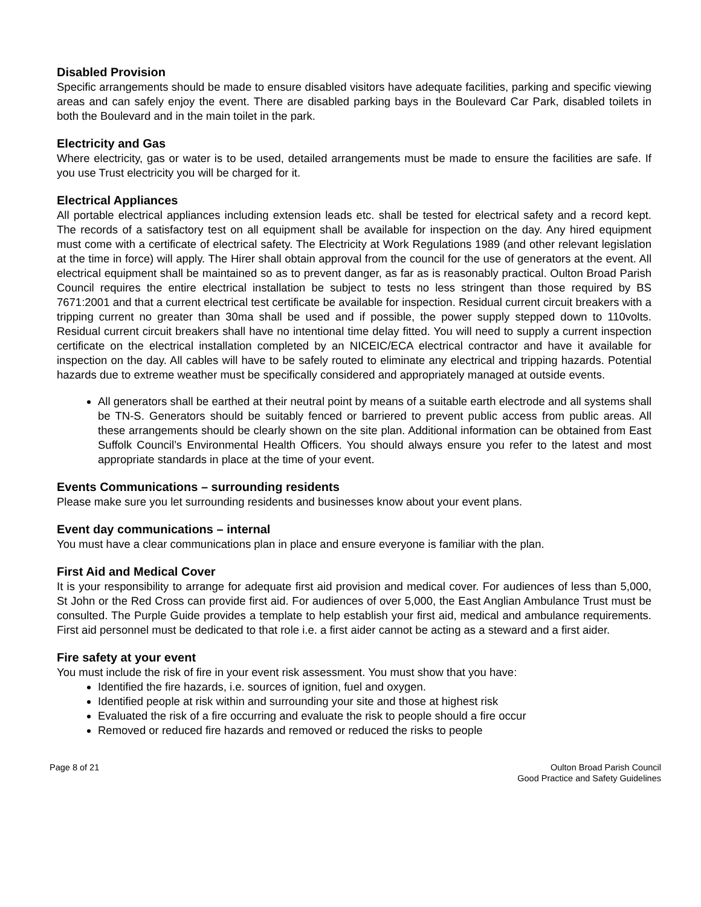Disabled Provision
Specific arrangements should be made to ensure disabled visitors have adequate facilities, parking and specific viewing areas and can safely enjoy the event. There are disabled parking bays in the Boulevard Car Park, disabled toilets in both the Boulevard and in the main toilet in the park.
Electricity and Gas
Where electricity, gas or water is to be used, detailed arrangements must be made to ensure the facilities are safe. If you use Trust electricity you will be charged for it.
Electrical Appliances
All portable electrical appliances including extension leads etc. shall be tested for electrical safety and a record kept. The records of a satisfactory test on all equipment shall be available for inspection on the day. Any hired equipment must come with a certificate of electrical safety. The Electricity at Work Regulations 1989 (and other relevant legislation at the time in force) will apply. The Hirer shall obtain approval from the council for the use of generators at the event. All electrical equipment shall be maintained so as to prevent danger, as far as is reasonably practical. Oulton Broad Parish Council requires the entire electrical installation be subject to tests no less stringent than those required by BS 7671:2001 and that a current electrical test certificate be available for inspection. Residual current circuit breakers with a tripping current no greater than 30ma shall be used and if possible, the power supply stepped down to 110volts. Residual current circuit breakers shall have no intentional time delay fitted. You will need to supply a current inspection certificate on the electrical installation completed by an NICEIC/ECA electrical contractor and have it available for inspection on the day. All cables will have to be safely routed to eliminate any electrical and tripping hazards. Potential hazards due to extreme weather must be specifically considered and appropriately managed at outside events.
All generators shall be earthed at their neutral point by means of a suitable earth electrode and all systems shall be TN-S. Generators should be suitably fenced or barriered to prevent public access from public areas. All these arrangements should be clearly shown on the site plan. Additional information can be obtained from East Suffolk Council’s Environmental Health Officers. You should always ensure you refer to the latest and most appropriate standards in place at the time of your event.
Events Communications – surrounding residents
Please make sure you let surrounding residents and businesses know about your event plans.
Event day communications – internal
You must have a clear communications plan in place and ensure everyone is familiar with the plan.
First Aid and Medical Cover
It is your responsibility to arrange for adequate first aid provision and medical cover. For audiences of less than 5,000, St John or the Red Cross can provide first aid. For audiences of over 5,000, the East Anglian Ambulance Trust must be consulted. The Purple Guide provides a template to help establish your first aid, medical and ambulance requirements. First aid personnel must be dedicated to that role i.e. a first aider cannot be acting as a steward and a first aider.
Fire safety at your event
You must include the risk of fire in your event risk assessment. You must show that you have:
Identified the fire hazards, i.e. sources of ignition, fuel and oxygen.
Identified people at risk within and surrounding your site and those at highest risk
Evaluated the risk of a fire occurring and evaluate the risk to people should a fire occur
Removed or reduced fire hazards and removed or reduced the risks to people
Page 8 of 21 Oulton Broad Parish Council
Good Practice and Safety Guidelines